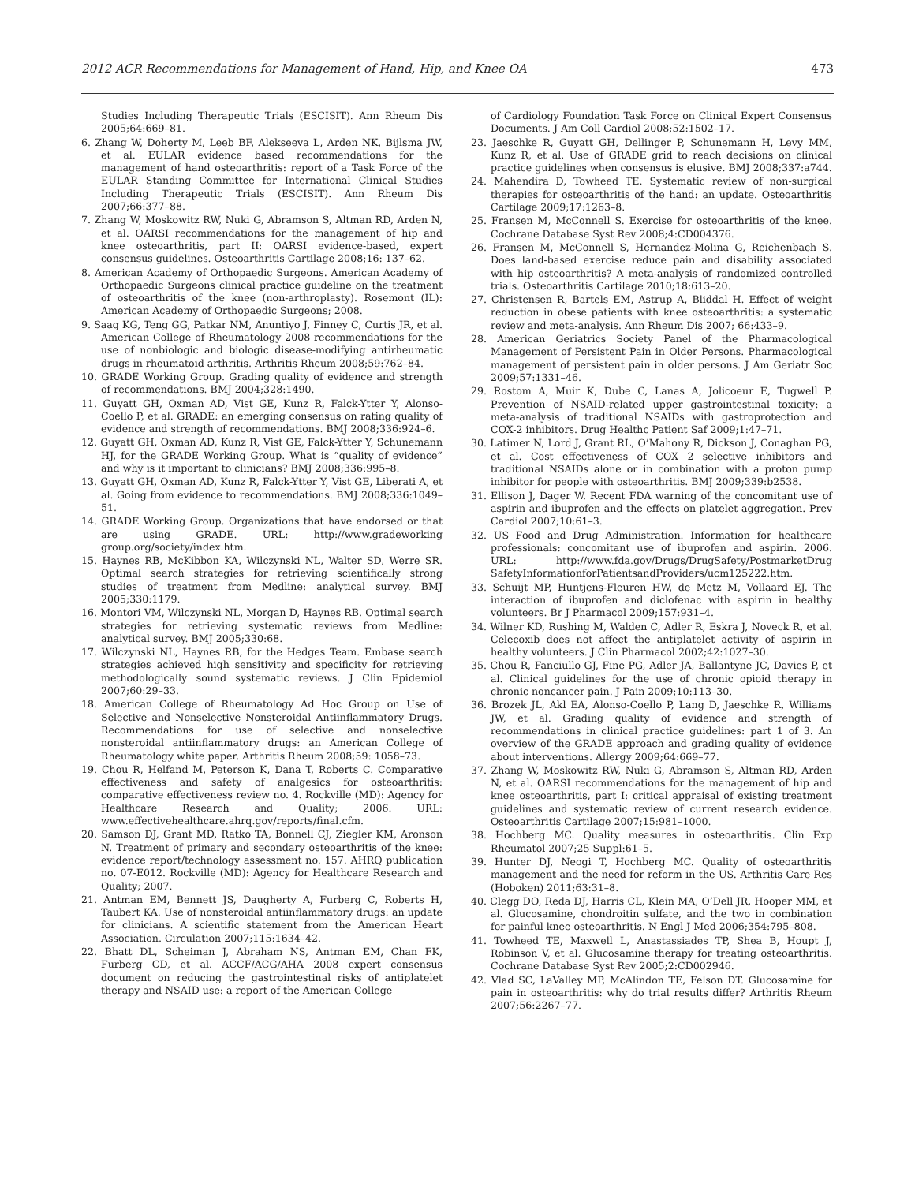2012 ACR Recommendations for Management of Hand, Hip, and Knee OA 473
Studies Including Therapeutic Trials (ESCISIT). Ann Rheum Dis 2005;64:669–81.
6. Zhang W, Doherty M, Leeb BF, Alekseeva L, Arden NK, Bijlsma JW, et al. EULAR evidence based recommendations for the management of hand osteoarthritis: report of a Task Force of the EULAR Standing Committee for International Clinical Studies Including Therapeutic Trials (ESCISIT). Ann Rheum Dis 2007;66:377–88.
7. Zhang W, Moskowitz RW, Nuki G, Abramson S, Altman RD, Arden N, et al. OARSI recommendations for the management of hip and knee osteoarthritis, part II: OARSI evidence-based, expert consensus guidelines. Osteoarthritis Cartilage 2008;16: 137–62.
8. American Academy of Orthopaedic Surgeons. American Academy of Orthopaedic Surgeons clinical practice guideline on the treatment of osteoarthritis of the knee (non-arthroplasty). Rosemont (IL): American Academy of Orthopaedic Surgeons; 2008.
9. Saag KG, Teng GG, Patkar NM, Anuntiyo J, Finney C, Curtis JR, et al. American College of Rheumatology 2008 recommendations for the use of nonbiologic and biologic disease-modifying antirheumatic drugs in rheumatoid arthritis. Arthritis Rheum 2008;59:762–84.
10. GRADE Working Group. Grading quality of evidence and strength of recommendations. BMJ 2004;328:1490.
11. Guyatt GH, Oxman AD, Vist GE, Kunz R, Falck-Ytter Y, Alonso-Coello P, et al. GRADE: an emerging consensus on rating quality of evidence and strength of recommendations. BMJ 2008;336:924–6.
12. Guyatt GH, Oxman AD, Kunz R, Vist GE, Falck-Ytter Y, Schunemann HJ, for the GRADE Working Group. What is “quality of evidence” and why is it important to clinicians? BMJ 2008;336:995–8.
13. Guyatt GH, Oxman AD, Kunz R, Falck-Ytter Y, Vist GE, Liberati A, et al. Going from evidence to recommendations. BMJ 2008;336:1049–51.
14. GRADE Working Group. Organizations that have endorsed or that are using GRADE. URL: http://www.gradeworking group.org/society/index.htm.
15. Haynes RB, McKibbon KA, Wilczynski NL, Walter SD, Werre SR. Optimal search strategies for retrieving scientifically strong studies of treatment from Medline: analytical survey. BMJ 2005;330:1179.
16. Montori VM, Wilczynski NL, Morgan D, Haynes RB. Optimal search strategies for retrieving systematic reviews from Medline: analytical survey. BMJ 2005;330:68.
17. Wilczynski NL, Haynes RB, for the Hedges Team. Embase search strategies achieved high sensitivity and specificity for retrieving methodologically sound systematic reviews. J Clin Epidemiol 2007;60:29–33.
18. American College of Rheumatology Ad Hoc Group on Use of Selective and Nonselective Nonsteroidal Antiinflammatory Drugs. Recommendations for use of selective and nonselective nonsteroidal antiinflammatory drugs: an American College of Rheumatology white paper. Arthritis Rheum 2008;59: 1058–73.
19. Chou R, Helfand M, Peterson K, Dana T, Roberts C. Comparative effectiveness and safety of analgesics for osteoarthritis: comparative effectiveness review no. 4. Rockville (MD): Agency for Healthcare Research and Quality; 2006. URL: www.effectivehealthcare.ahrq.gov/reports/final.cfm.
20. Samson DJ, Grant MD, Ratko TA, Bonnell CJ, Ziegler KM, Aronson N. Treatment of primary and secondary osteoarthritis of the knee: evidence report/technology assessment no. 157. AHRQ publication no. 07-E012. Rockville (MD): Agency for Healthcare Research and Quality; 2007.
21. Antman EM, Bennett JS, Daugherty A, Furberg C, Roberts H, Taubert KA. Use of nonsteroidal antiinflammatory drugs: an update for clinicians. A scientific statement from the American Heart Association. Circulation 2007;115:1634–42.
22. Bhatt DL, Scheiman J, Abraham NS, Antman EM, Chan FK, Furberg CD, et al. ACCF/ACG/AHA 2008 expert consensus document on reducing the gastrointestinal risks of antiplatelet therapy and NSAID use: a report of the American College
of Cardiology Foundation Task Force on Clinical Expert Consensus Documents. J Am Coll Cardiol 2008;52:1502–17.
23. Jaeschke R, Guyatt GH, Dellinger P, Schunemann H, Levy MM, Kunz R, et al. Use of GRADE grid to reach decisions on clinical practice guidelines when consensus is elusive. BMJ 2008;337:a744.
24. Mahendira D, Towheed TE. Systematic review of non-surgical therapies for osteoarthritis of the hand: an update. Osteoarthritis Cartilage 2009;17:1263–8.
25. Fransen M, McConnell S. Exercise for osteoarthritis of the knee. Cochrane Database Syst Rev 2008;4:CD004376.
26. Fransen M, McConnell S, Hernandez-Molina G, Reichenbach S. Does land-based exercise reduce pain and disability associated with hip osteoarthritis? A meta-analysis of randomized controlled trials. Osteoarthritis Cartilage 2010;18:613–20.
27. Christensen R, Bartels EM, Astrup A, Bliddal H. Effect of weight reduction in obese patients with knee osteoarthritis: a systematic review and meta-analysis. Ann Rheum Dis 2007; 66:433–9.
28. American Geriatrics Society Panel of the Pharmacological Management of Persistent Pain in Older Persons. Pharmacological management of persistent pain in older persons. J Am Geriatr Soc 2009;57:1331–46.
29. Rostom A, Muir K, Dube C, Lanas A, Jolicoeur E, Tugwell P. Prevention of NSAID-related upper gastrointestinal toxicity: a meta-analysis of traditional NSAIDs with gastroprotection and COX-2 inhibitors. Drug Healthc Patient Saf 2009;1:47–71.
30. Latimer N, Lord J, Grant RL, O’Mahony R, Dickson J, Conaghan PG, et al. Cost effectiveness of COX 2 selective inhibitors and traditional NSAIDs alone or in combination with a proton pump inhibitor for people with osteoarthritis. BMJ 2009;339:b2538.
31. Ellison J, Dager W. Recent FDA warning of the concomitant use of aspirin and ibuprofen and the effects on platelet aggregation. Prev Cardiol 2007;10:61–3.
32. US Food and Drug Administration. Information for healthcare professionals: concomitant use of ibuprofen and aspirin. 2006. URL: http://www.fda.gov/Drugs/DrugSafety/PostmarketDrug SafetyInformationforPatientsandProviders/ucm125222.htm.
33. Schuijt MP, Huntjens-Fleuren HW, de Metz M, Vollaard EJ. The interaction of ibuprofen and diclofenac with aspirin in healthy volunteers. Br J Pharmacol 2009;157:931–4.
34. Wilner KD, Rushing M, Walden C, Adler R, Eskra J, Noveck R, et al. Celecoxib does not affect the antiplatelet activity of aspirin in healthy volunteers. J Clin Pharmacol 2002;42:1027–30.
35. Chou R, Fanciullo GJ, Fine PG, Adler JA, Ballantyne JC, Davies P, et al. Clinical guidelines for the use of chronic opioid therapy in chronic noncancer pain. J Pain 2009;10:113–30.
36. Brozek JL, Akl EA, Alonso-Coello P, Lang D, Jaeschke R, Williams JW, et al. Grading quality of evidence and strength of recommendations in clinical practice guidelines: part 1 of 3. An overview of the GRADE approach and grading quality of evidence about interventions. Allergy 2009;64:669–77.
37. Zhang W, Moskowitz RW, Nuki G, Abramson S, Altman RD, Arden N, et al. OARSI recommendations for the management of hip and knee osteoarthritis, part I: critical appraisal of existing treatment guidelines and systematic review of current research evidence. Osteoarthritis Cartilage 2007;15:981–1000.
38. Hochberg MC. Quality measures in osteoarthritis. Clin Exp Rheumatol 2007;25 Suppl:61–5.
39. Hunter DJ, Neogi T, Hochberg MC. Quality of osteoarthritis management and the need for reform in the US. Arthritis Care Res (Hoboken) 2011;63:31–8.
40. Clegg DO, Reda DJ, Harris CL, Klein MA, O’Dell JR, Hooper MM, et al. Glucosamine, chondroitin sulfate, and the two in combination for painful knee osteoarthritis. N Engl J Med 2006;354:795–808.
41. Towheed TE, Maxwell L, Anastassiades TP, Shea B, Houpt J, Robinson V, et al. Glucosamine therapy for treating osteoarthritis. Cochrane Database Syst Rev 2005;2:CD002946.
42. Vlad SC, LaValley MP, McAlindon TE, Felson DT. Glucosamine for pain in osteoarthritis: why do trial results differ? Arthritis Rheum 2007;56:2267–77.